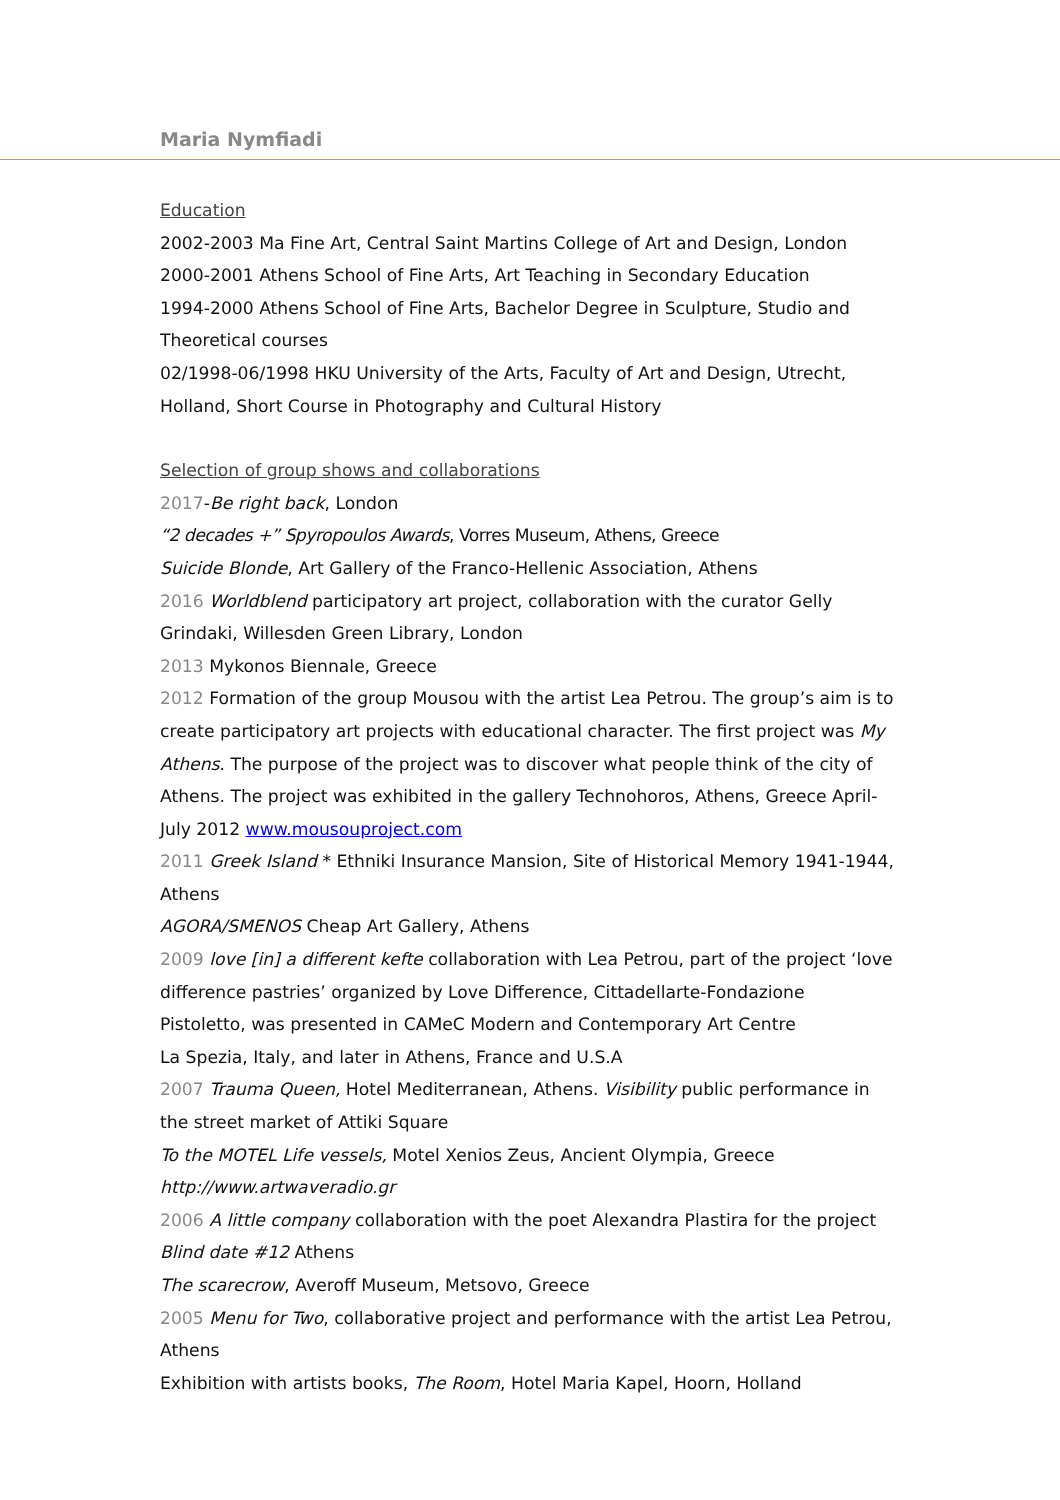Maria Nymfiadi
Education
2002-2003 Ma Fine Art, Central Saint Martins College of Art and Design, London
2000-2001 Athens School of Fine Arts, Art Teaching in Secondary Education
1994-2000 Athens School of Fine Arts, Bachelor Degree in Sculpture, Studio and Theoretical courses
02/1998-06/1998 HKU University of the Arts, Faculty of Art and Design, Utrecht, Holland, Short Course in Photography and Cultural History
Selection of group shows and collaborations
2017-Be right back, London
“2 decades +” Spyropoulos Awards, Vorres Museum, Athens, Greece
Suicide Blonde, Art Gallery of the Franco-Hellenic Association, Athens
2016 Worldblend participatory art project, collaboration with the curator Gelly Grindaki, Willesden Green Library, London
2013 Mykonos Biennale, Greece
2012 Formation of the group Mousou with the artist Lea Petrou. The group’s aim is to create participatory art projects with educational character. The first project was My Athens. The purpose of the project was to discover what people think of the city of Athens. The project was exhibited in the gallery Technohoros, Athens, Greece April-July 2012 www.mousouproject.com
2011 Greek Island * Ethniki Insurance Mansion, Site of Historical Memory 1941-1944, Athens
AGORA/SMENOS Cheap Art Gallery, Athens
2009 love [in] a different kefte collaboration with Lea Petrou, part of the project ‘love difference pastries’ organized by Love Difference, Cittadellarte-Fondazione Pistoletto, was presented in CAMeC Modern and Contemporary Art Centre
La Spezia, Italy, and later in Athens, France and U.S.A
2007 Trauma Queen, Hotel Mediterranean, Athens. Visibility public performance in the street market of Attiki Square
To the MOTEL Life vessels, Motel Xenios Zeus, Ancient Olympia, Greece
http://www.artwaveradio.gr
2006 A little company collaboration with the poet Alexandra Plastira for the project Blind date #12 Athens
The scarecrow, Averoff Museum, Metsovo, Greece
2005 Menu for Two, collaborative project and performance with the artist Lea Petrou, Athens
Exhibition with artists books, The Room, Hotel Maria Kapel, Hoorn, Holland